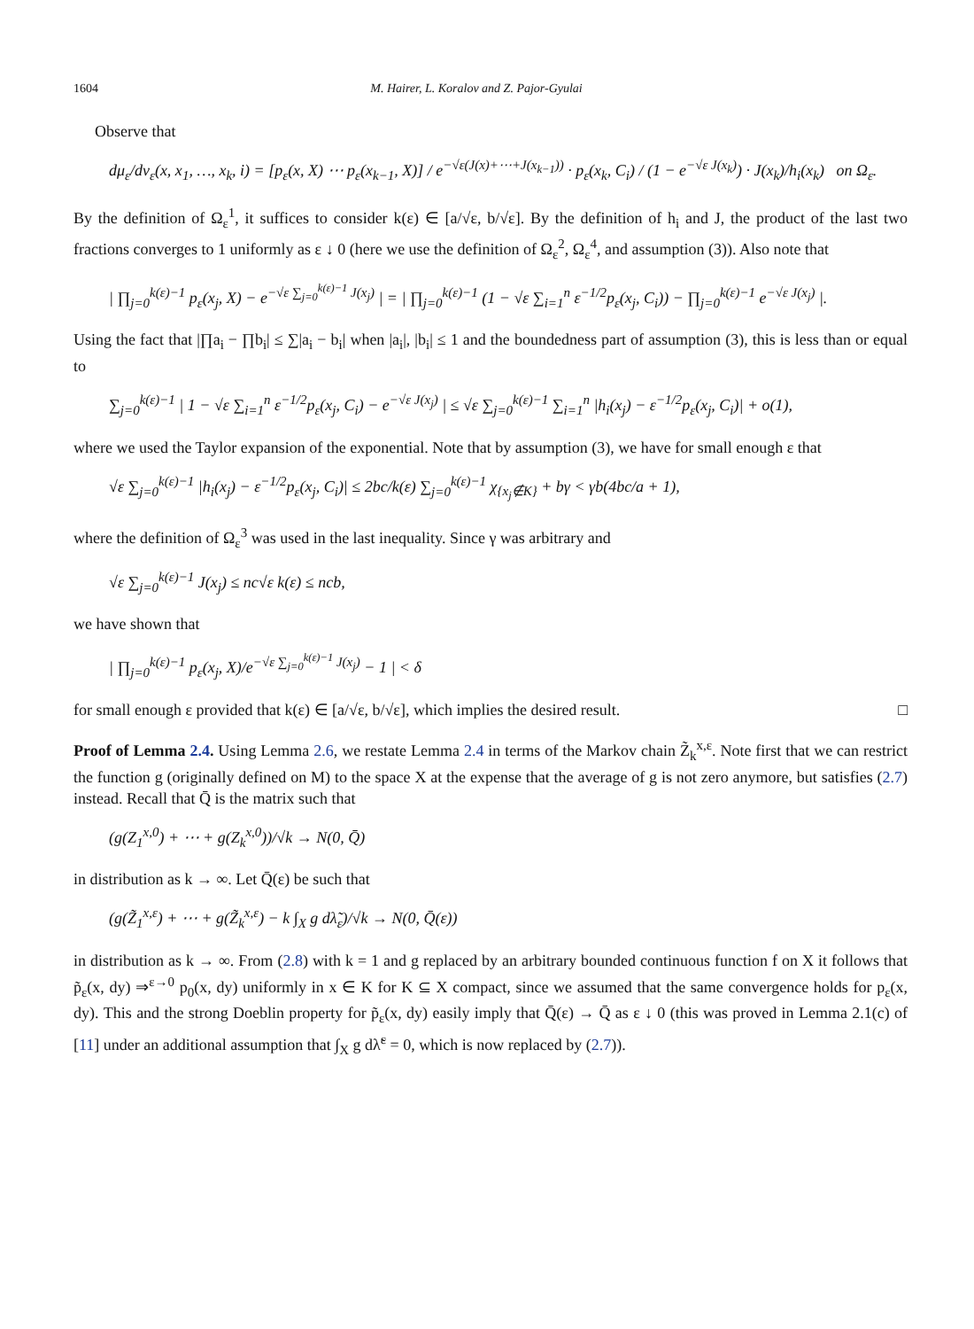1604 M. Hairer, L. Koralov and Z. Pajor-Gyulai
Observe that
dμ<sub>ε</sub>/dν<sub>ε</sub>(x, x<sub>1</sub>, …, x<sub>k</sub>, i) = [p<sub>ε</sub>(x, X) ⋯ p<sub>ε</sub>(x<sub>k−1</sub>, X)] / e<sup>−√ε(J(x)+⋯+J(x<sub>k−1</sub>))</sup> · p<sub>ε</sub>(x<sub>k</sub>, C<sub>i</sub>) / (1 − e<sup>−√ε J(x<sub>k</sub>)</sup>) · J(x<sub>k</sub>)/h<sub>i</sub>(x<sub>k</sub>) on Ω<sub>ε</sub>.
By the definition of Ω<sub>ε</sub><sup>1</sup>, it suffices to consider k(ε) ∈ [a/√ε, b/√ε]. By the definition of h<sub>i</sub> and J, the product of the last two fractions converges to 1 uniformly as ε ↓ 0 (here we use the definition of Ω<sub>ε</sub><sup>2</sup>, Ω<sub>ε</sub><sup>4</sup>, and assumption (3)). Also note that
| ∏<sub>j=0</sub><sup>k(ε)−1</sup> p<sub>ε</sub>(x<sub>j</sub>, X) − e<sup>−√ε ∑<sub>j=0</sub><sup>k(ε)−1</sup> J(x<sub>j</sub>)</sup> | = | ∏<sub>j=0</sub><sup>k(ε)−1</sup> (1 − √ε ∑<sub>i=1</sub><sup>n</sup> ε<sup>−1/2</sup>p<sub>ε</sub>(x<sub>j</sub>, C<sub>i</sub>)) − ∏<sub>j=0</sub><sup>k(ε)−1</sup> e<sup>−√ε J(x<sub>j</sub>)</sup> |.
Using the fact that |∏a<sub>i</sub> − ∏b<sub>i</sub>| ≤ ∑|a<sub>i</sub> − b<sub>i</sub>| when |a<sub>i</sub>|, |b<sub>i</sub>| ≤ 1 and the boundedness part of assumption (3), this is less than or equal to
∑<sub>j=0</sub><sup>k(ε)−1</sup> | 1 − √ε ∑<sub>i=1</sub><sup>n</sup> ε<sup>−1/2</sup>p<sub>ε</sub>(x<sub>j</sub>, C<sub>i</sub>) − e<sup>−√ε J(x<sub>j</sub>)</sup> | ≤ √ε ∑<sub>j=0</sub><sup>k(ε)−1</sup> ∑<sub>i=1</sub><sup>n</sup> |h<sub>i</sub>(x<sub>j</sub>) − ε<sup>−1/2</sup>p<sub>ε</sub>(x<sub>j</sub>, C<sub>i</sub>)| + o(1),
where we used the Taylor expansion of the exponential. Note that by assumption (3), we have for small enough ε that
√ε ∑<sub>j=0</sub><sup>k(ε)−1</sup> |h<sub>i</sub>(x<sub>j</sub>) − ε<sup>−1/2</sup>p<sub>ε</sub>(x<sub>j</sub>, C<sub>i</sub>)| ≤ 2bc/k(ε) ∑<sub>j=0</sub><sup>k(ε)−1</sup> χ<sub>{x<sub>j</sub>∉K}</sub> + bγ < γb(4bc/a + 1),
where the definition of Ω<sub>ε</sub><sup>3</sup> was used in the last inequality. Since γ was arbitrary and
√ε ∑<sub>j=0</sub><sup>k(ε)−1</sup> J(x<sub>j</sub>) ≤ nc√ε k(ε) ≤ ncb,
we have shown that
| ∏<sub>j=0</sub><sup>k(ε)−1</sup> p<sub>ε</sub>(x<sub>j</sub>, X)/e<sup>−√ε ∑<sub>j=0</sub><sup>k(ε)−1</sup> J(x<sub>j</sub>)</sup> − 1 | < δ
for small enough ε provided that k(ε) ∈ [a/√ε, b/√ε], which implies the desired result. □
Proof of Lemma 2.4. Using Lemma 2.6, we restate Lemma 2.4 in terms of the Markov chain Z̃<sub>k</sub><sup>x,ε</sup>. Note first that we can restrict the function g (originally defined on M) to the space X at the expense that the average of g is not zero anymore, but satisfies (2.7) instead. Recall that Q̄ is the matrix such that
(g(Z<sub>1</sub><sup>x,0</sup>) + ⋯ + g(Z<sub>k</sub><sup>x,0</sup>))/√k → N(0, Q̄)
in distribution as k → ∞. Let Q̄(ε) be such that
(g(Z̃<sub>1</sub><sup>x,ε</sup>) + ⋯ + g(Z̃<sub>k</sub><sup>x,ε</sup>) − k ∫<sub>X</sub> g dλ̃<sub>ε</sub>)/√k → N(0, Q̄(ε))
in distribution as k → ∞. From (2.8) with k = 1 and g replaced by an arbitrary bounded continuous function f on X it follows that p̃<sub>ε</sub>(x, dy) ⇒<sup>ε→0</sup> p<sub>0</sub>(x, dy) uniformly in x ∈ K for K ⊆ X compact, since we assumed that the same convergence holds for p<sub>ε</sub>(x, dy). This and the strong Doeblin property for p̃<sub>ε</sub>(x, dy) easily imply that Q̄(ε) → Q̄ as ε ↓ 0 (this was proved in Lemma 2.1(c) of [11] under an additional assumption that ∫<sub>X</sub> g dλ̃<sup>ε</sup> = 0, which is now replaced by (2.7)).